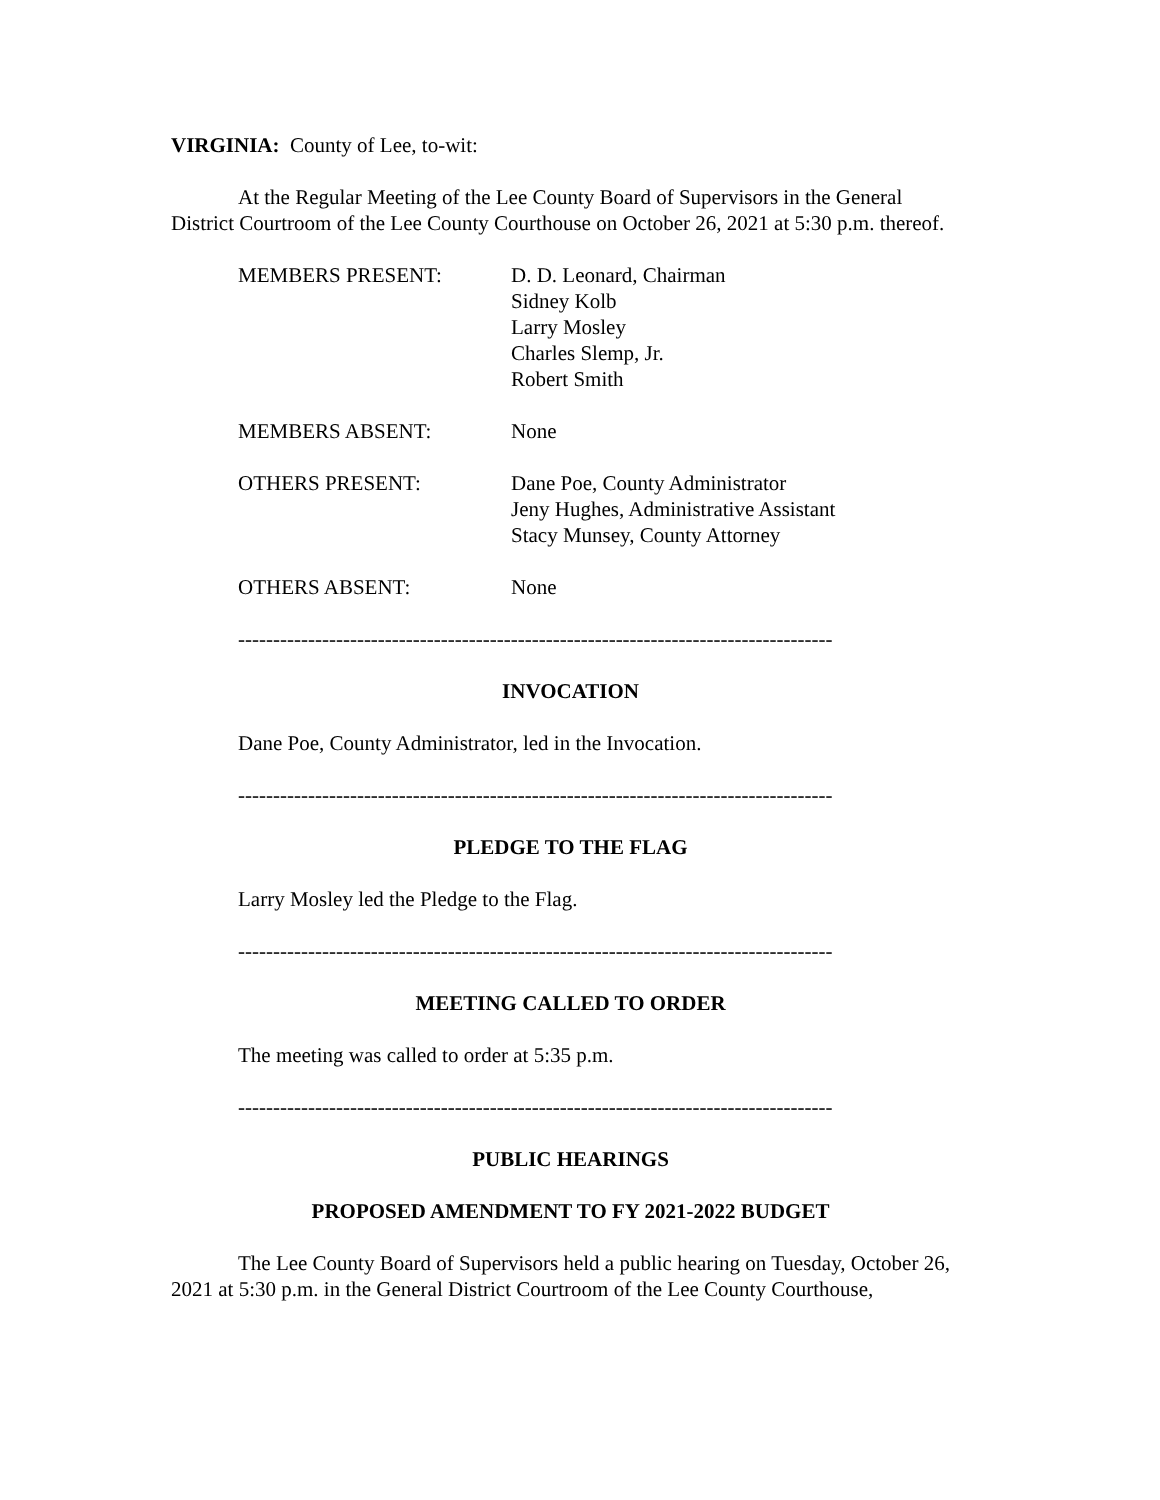VIRGINIA: County of Lee, to-wit:
At the Regular Meeting of the Lee County Board of Supervisors in the General District Courtroom of the Lee County Courthouse on October 26, 2021 at 5:30 p.m. thereof.
| MEMBERS PRESENT: | D. D. Leonard, Chairman Sidney Kolb Larry Mosley Charles Slemp, Jr. Robert Smith |
| MEMBERS ABSENT: | None |
| OTHERS PRESENT: | Dane Poe, County Administrator Jeny Hughes, Administrative Assistant Stacy Munsey, County Attorney |
| OTHERS ABSENT: | None |
-------------------------------------------------------------------------------------
INVOCATION
Dane Poe, County Administrator, led in the Invocation.
-------------------------------------------------------------------------------------
PLEDGE TO THE FLAG
Larry Mosley led the Pledge to the Flag.
-------------------------------------------------------------------------------------
MEETING CALLED TO ORDER
The meeting was called to order at 5:35 p.m.
-------------------------------------------------------------------------------------
PUBLIC HEARINGS
PROPOSED AMENDMENT TO FY 2021-2022 BUDGET
The Lee County Board of Supervisors held a public hearing on Tuesday, October 26, 2021 at 5:30 p.m. in the General District Courtroom of the Lee County Courthouse,